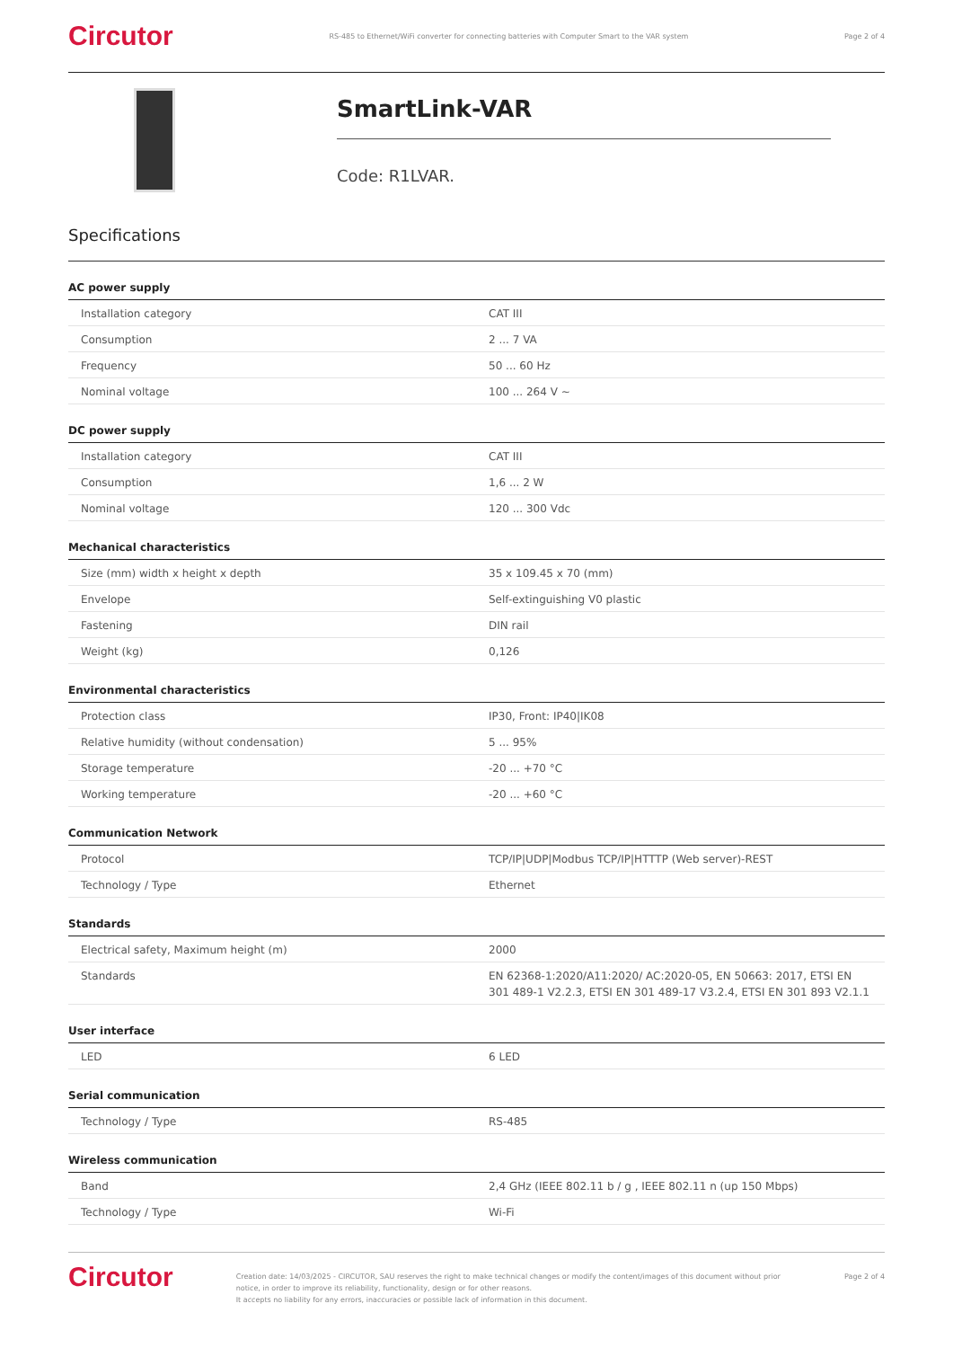Circutor RS-485 to Ethernet/WiFi converter for connecting batteries with Computer Smart to the VAR system Page 2 of 4
SmartLink-VAR
Code: R1LVAR.
Specifications
AC power supply
| Installation category | CAT III |
| Consumption | 2 ... 7 VA |
| Frequency | 50 ... 60 Hz |
| Nominal voltage | 100 ... 264 V ~ |
DC power supply
| Installation category | CAT III |
| Consumption | 1,6 ... 2 W |
| Nominal voltage | 120 ... 300 Vdc |
Mechanical characteristics
| Size (mm) width x height x depth | 35 x 109.45 x 70 (mm) |
| Envelope | Self-extinguishing V0 plastic |
| Fastening | DIN rail |
| Weight (kg) | 0,126 |
Environmental characteristics
| Protection class | IP30, Front: IP40/IK08 |
| Relative humidity (without condensation) | 5 ... 95% |
| Storage temperature | -20 ... +70 °C |
| Working temperature | -20 ... +60 °C |
Communication Network
| Protocol | TCP/IP/UDP/Modbus TCP/IP/HTTTP (Web server)-REST |
| Technology / Type | Ethernet |
Standards
| Electrical safety, Maximum height (m) | 2000 |
| Standards | EN 62368-1:2020/A11:2020/ AC:2020-05, EN 50663: 2017, ETSI EN 301 489-1 V2.2.3, ETSI EN 301 489-17 V3.2.4, ETSI EN 301 893 V2.1.1 |
User interface
| LED | 6 LED |
Serial communication
| Technology / Type | RS-485 |
Wireless communication
| Band | 2,4 GHz (IEEE 802.11 b / g , IEEE 802.11 n (up 150 Mbps) |
| Technology / Type | Wi-Fi |
Circutor Creation date: 14/03/2025 - CIRCUTOR, SAU reserves the right to make technical changes or modify the content/images of this document without prior notice, in order to improve its reliability, functionality, design or for other reasons.
It accepts no liability for any errors, inaccuracies or possible lack of information in this document. Page 2 of 4